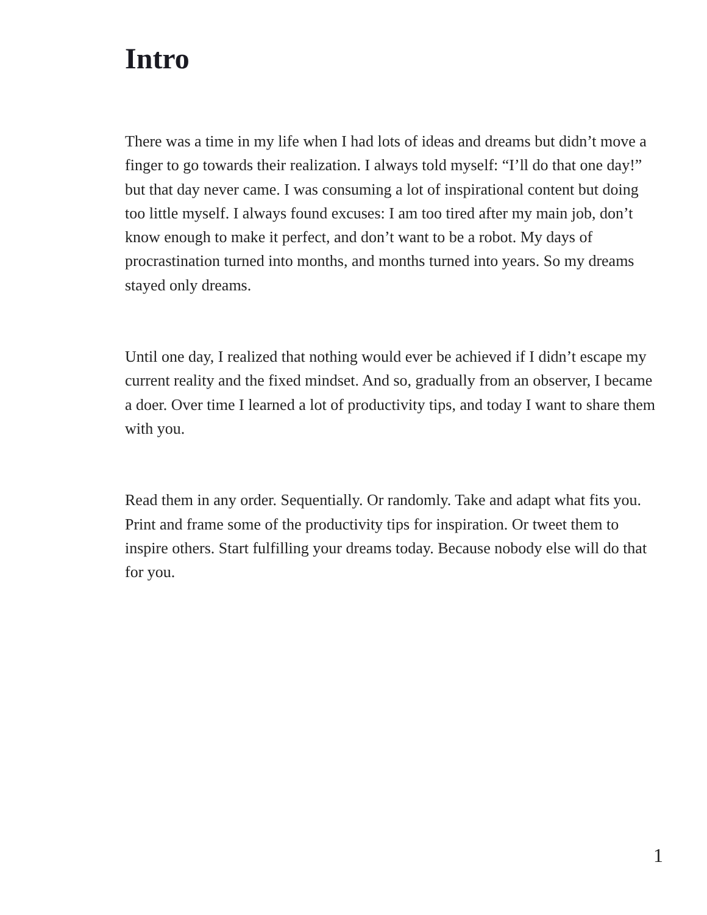Intro
There was a time in my life when I had lots of ideas and dreams but didn’t move a finger to go towards their realization. I always told myself: “I’ll do that one day!” but that day never came. I was consuming a lot of inspirational content but doing too little myself. I always found excuses: I am too tired after my main job, don’t know enough to make it perfect, and don’t want to be a robot. My days of procrastination turned into months, and months turned into years. So my dreams stayed only dreams.
Until one day, I realized that nothing would ever be achieved if I didn’t escape my current reality and the fixed mindset. And so, gradually from an observer, I became a doer. Over time I learned a lot of productivity tips, and today I want to share them with you.
Read them in any order. Sequentially. Or randomly. Take and adapt what fits you. Print and frame some of the productivity tips for inspiration. Or tweet them to inspire others. Start fulfilling your dreams today. Because nobody else will do that for you.
1